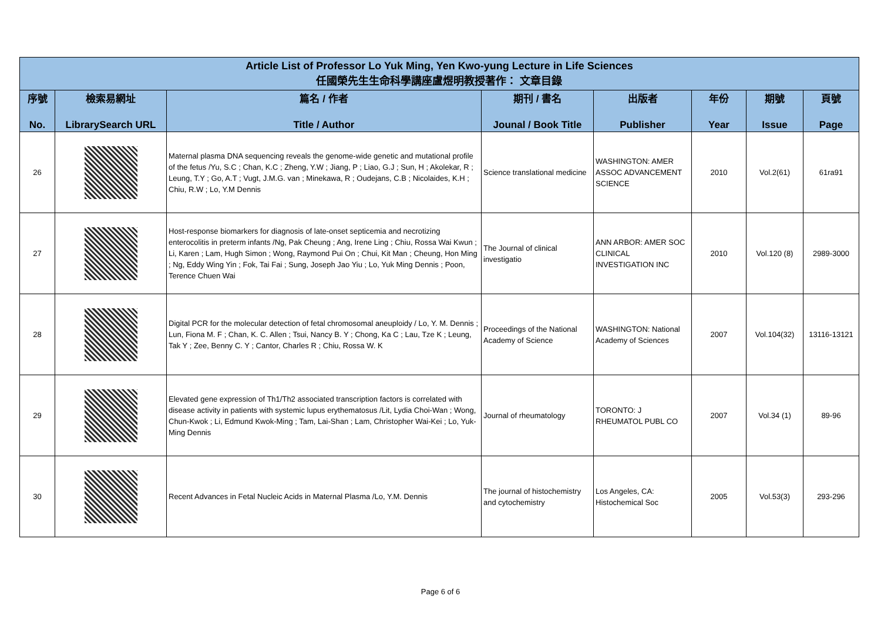| Article List of Professor Lo Yuk Ming, Yen Kwo-yung Lecture in Life Sciences 任國榮先生生命科學講座盧煜明教授著作： 文章目錄 | | | | | | | |
| 序號 No. | 檢索易網址 LibrarySearch URL | 篇名 / 作者 Title / Author | 期刊 / 書名 Jounal / Book Title | 出版者 Publisher | 年份 Year | 期號 Issue | 頁號 Page |
| 26 | | Maternal plasma DNA sequencing reveals the genome-wide genetic and mutational profile of the fetus /Yu, S.C ; Chan, K.C ; Zheng, Y.W ; Jiang, P ; Liao, G.J ; Sun, H ; Akolekar, R ; Leung, T.Y ; Go, A.T ; Vugt, J.M.G. van ; Minekawa, R ; Oudejans, C.B ; Nicolaides, K.H ; Chiu, R.W ; Lo, Y.M Dennis | Science translational medicine | WASHINGTON: AMER ASSOC ADVANCEMENT SCIENCE | 2010 | Vol.2(61) | 61ra91 |
| 27 | | Host-response biomarkers for diagnosis of late-onset septicemia and necrotizing enterocolitis in preterm infants /Ng, Pak Cheung ; Ang, Irene Ling ; Chiu, Rossa Wai Kwun ; Li, Karen ; Lam, Hugh Simon ; Wong, Raymond Pui On ; Chui, Kit Man ; Cheung, Hon Ming ; Ng, Eddy Wing Yin ; Fok, Tai Fai ; Sung, Joseph Jao Yiu ; Lo, Yuk Ming Dennis ; Poon, Terence Chuen Wai | The Journal of clinical investigatio | ANN ARBOR: AMER SOC CLINICAL INVESTIGATION INC | 2010 | Vol.120 (8) | 2989-3000 |
| 28 | | Digital PCR for the molecular detection of fetal chromosomal aneuploidy / Lo, Y. M. Dennis ; Lun, Fiona M. F ; Chan, K. C. Allen ; Tsui, Nancy B. Y ; Chong, Ka C ; Lau, Tze K ; Leung, Tak Y ; Zee, Benny C. Y ; Cantor, Charles R ; Chiu, Rossa W. K | Proceedings of the National Academy of Science | WASHINGTON: National Academy of Sciences | 2007 | Vol.104(32) | 13116-13121 |
| 29 | | Elevated gene expression of Th1/Th2 associated transcription factors is correlated with disease activity in patients with systemic lupus erythematosus /Lit, Lydia Choi-Wan ; Wong, Chun-Kwok ; Li, Edmund Kwok-Ming ; Tam, Lai-Shan ; Lam, Christopher Wai-Kei ; Lo, Yuk-Ming Dennis | Journal of rheumatology | TORONTO: J RHEUMATOL PUBL CO | 2007 | Vol.34 (1) | 89-96 |
| 30 | | Recent Advances in Fetal Nucleic Acids in Maternal Plasma /Lo, Y.M. Dennis | The journal of histochemistry and cytochemistry | Los Angeles, CA: Histochemical Soc | 2005 | Vol.53(3) | 293-296 |
Page 6 of 6